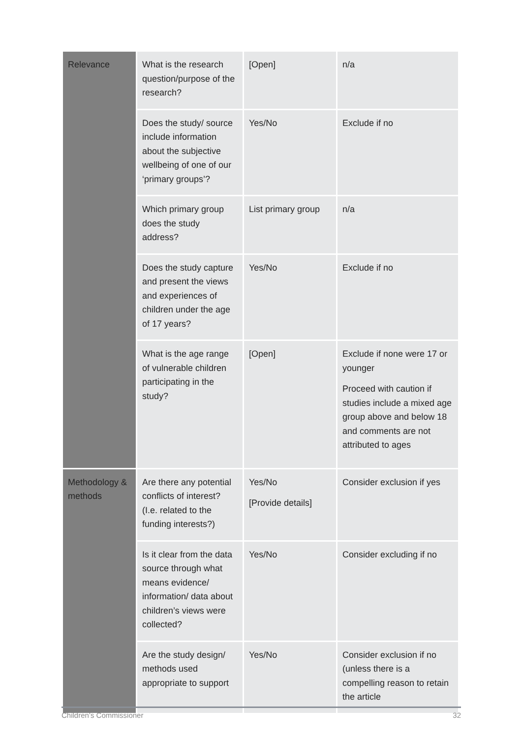| Relevance | What is the research question/purpose of the research? | [Open] | n/a |
| | Does the study/ source include information about the subjective wellbeing of one of our ‘primary groups’? | Yes/No | Exclude if no |
| | Which primary group does the study address? | List primary group | n/a |
| | Does the study capture and present the views and experiences of children under the age of 17 years? | Yes/No | Exclude if no |
| | What is the age range of vulnerable children participating in the study? | [Open] | Exclude if none were 17 or younger Proceed with caution if studies include a mixed age group above and below 18 and comments are not attributed to ages |
| Methodology & methods | Are there any potential conflicts of interest? (I.e. related to the funding interests?) | Yes/No [Provide details] | Consider exclusion if yes |
| | Is it clear from the data source through what means evidence/ information/ data about children’s views were collected? | Yes/No | Consider excluding if no |
| | Are the study design/ methods used appropriate to support | Yes/No | Consider exclusion if no (unless there is a compelling reason to retain the article |
Children’s Commissioner 32